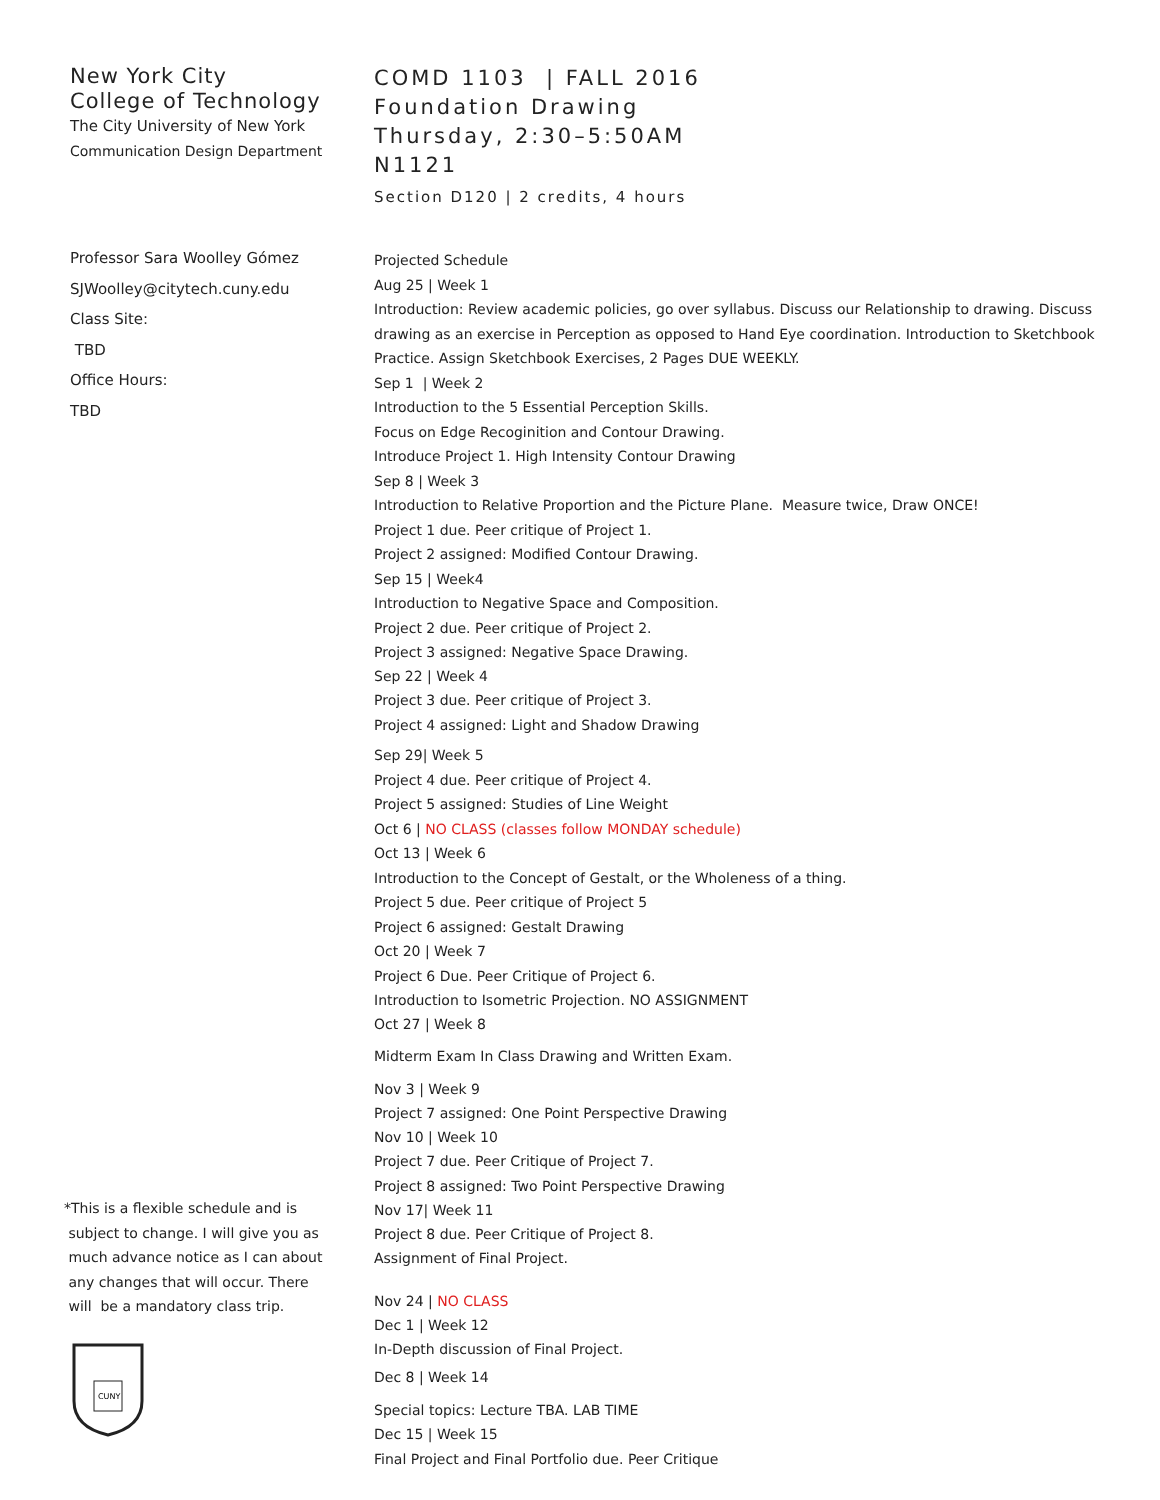New York City
College of Technology
The City University of New York
Communication Design Department
Professor Sara Woolley Gómez
SJWoolley@citytech.cuny.edu
Class Site:
TBD
Office Hours:
TBD
*This is a flexible schedule and is
subject to change. I will give you as
much advance notice as I can about
any changes that will occur. There
will be a mandatory class trip.
CUNY
COMD 1103 | FALL 2016
Foundation Drawing
Thursday, 2:30–5:50AM
N1121
Section D120 | 2 credits, 4 hours
Projected Schedule
Aug 25 | Week 1
Introduction: Review academic policies, go over syllabus. Discuss our Relationship to drawing. Discuss drawing as an exercise in Perception as opposed to Hand Eye coordination. Introduction to Sketchbook Practice. Assign Sketchbook Exercises, 2 Pages DUE WEEKLY.
Sep 1 | Week 2
Introduction to the 5 Essential Perception Skills.
Focus on Edge Recoginition and Contour Drawing.
Introduce Project 1. High Intensity Contour Drawing
Sep 8 | Week 3
Introduction to Relative Proportion and the Picture Plane. Measure twice, Draw ONCE!
Project 1 due. Peer critique of Project 1.
Project 2 assigned: Modified Contour Drawing.
Sep 15 | Week4
Introduction to Negative Space and Composition.
Project 2 due. Peer critique of Project 2.
Project 3 assigned: Negative Space Drawing.
Sep 22 | Week 4
Project 3 due. Peer critique of Project 3.
Project 4 assigned: Light and Shadow Drawing
Sep 29| Week 5
Project 4 due. Peer critique of Project 4.
Project 5 assigned: Studies of Line Weight
Oct 6 | NO CLASS (classes follow MONDAY schedule)
Oct 13 | Week 6
Introduction to the Concept of Gestalt, or the Wholeness of a thing.
Project 5 due. Peer critique of Project 5
Project 6 assigned: Gestalt Drawing
Oct 20 | Week 7
Project 6 Due. Peer Critique of Project 6.
Introduction to Isometric Projection. NO ASSIGNMENT
Oct 27 | Week 8
Midterm Exam In Class Drawing and Written Exam.
Nov 3 | Week 9
Project 7 assigned: One Point Perspective Drawing
Nov 10 | Week 10
Project 7 due. Peer Critique of Project 7.
Project 8 assigned: Two Point Perspective Drawing
Nov 17| Week 11
Project 8 due. Peer Critique of Project 8.
Assignment of Final Project.
Nov 24 | NO CLASS
Dec 1 | Week 12
In-Depth discussion of Final Project.
Dec 8 | Week 14
Special topics: Lecture TBA. LAB TIME
Dec 15 | Week 15
Final Project and Final Portfolio due. Peer Critique